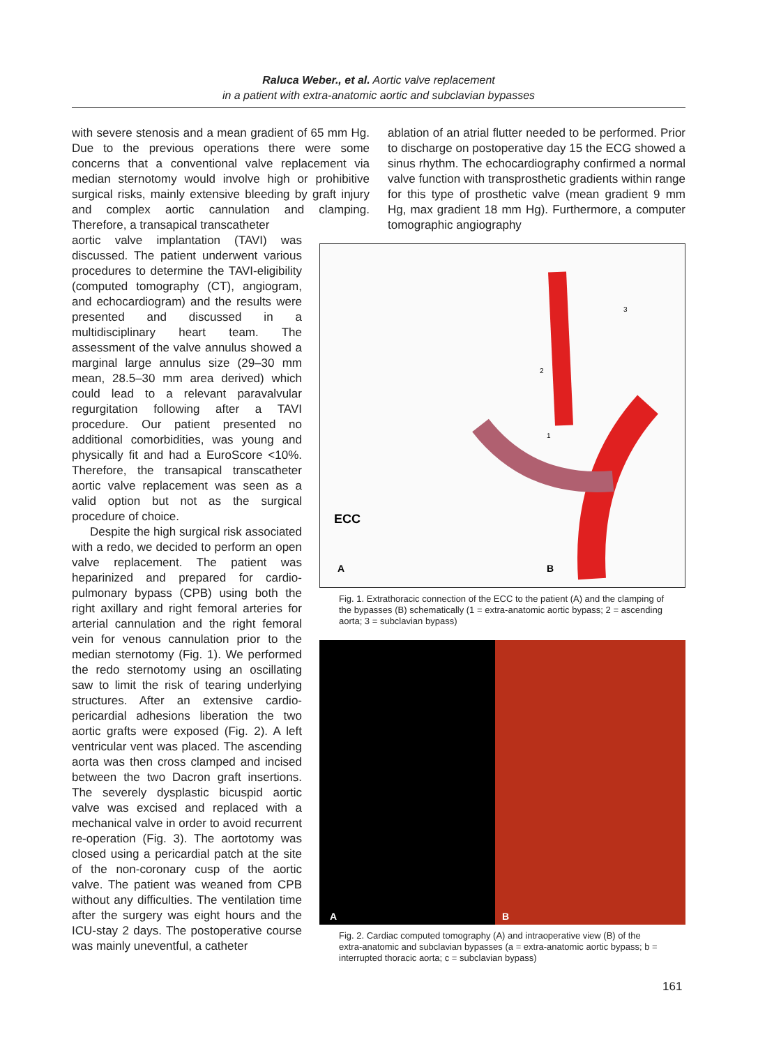Raluca Weber., et al. Aortic valve replacement
in a patient with extra-anatomic aortic and subclavian bypasses
with severe stenosis and a mean gradient of 65 mm Hg. Due to the previous operations there were some concerns that a conventional valve replacement via median sternotomy would involve high or prohibitive surgical risks, mainly extensive bleeding by graft injury and complex aortic cannulation and clamping. Therefore, a transapical transcatheter
ablation of an atrial flutter needed to be performed. Prior to discharge on postoperative day 15 the ECG showed a sinus rhythm. The echocardiography confirmed a normal valve function with transprosthetic gradients within range for this type of prosthetic valve (mean gradient 9 mm Hg, max gradient 18 mm Hg). Furthermore, a computer tomographic angiography
aortic valve implantation (TAVI) was discussed. The patient underwent various procedures to determine the TAVI-eligibility (computed tomography (CT), angiogram, and echocardiogram) and the results were presented and discussed in a multidisciplinary heart team. The assessment of the valve annulus showed a marginal large annulus size (29–30 mm mean, 28.5–30 mm area derived) which could lead to a relevant paravalvular regurgitation following after a TAVI procedure. Our patient presented no additional comorbidities, was young and physically fit and had a EuroScore <10%. Therefore, the transapical transcatheter aortic valve replacement was seen as a valid option but not as the surgical procedure of choice.
Despite the high surgical risk associated with a redo, we decided to perform an open valve replacement. The patient was heparinized and prepared for cardio-pulmonary bypass (CPB) using both the right axillary and right femoral arteries for arterial cannulation and the right femoral vein for venous cannulation prior to the median sternotomy (Fig. 1). We performed the redo sternotomy using an oscillating saw to limit the risk of tearing underlying structures. After an extensive cardio-pericardial adhesions liberation the two aortic grafts were exposed (Fig. 2). A left ventricular vent was placed. The ascending aorta was then cross clamped and incised between the two Dacron graft insertions. The severely dysplastic bicuspid aortic valve was excised and replaced with a mechanical valve in order to avoid recurrent re-operation (Fig. 3). The aortotomy was closed using a pericardial patch at the site of the non-coronary cusp of the aortic valve. The patient was weaned from CPB without any difficulties. The ventilation time after the surgery was eight hours and the ICU-stay 2 days. The postoperative course was mainly uneventful, a catheter
ECC
A
B
3
2
1
Fig. 1. Extrathoracic connection of the ECC to the patient (A) and the clamping of the bypasses (B) schematically (1 = extra-anatomic aortic bypass; 2 = ascending aorta; 3 = subclavian bypass)
A
B
Fig. 2. Cardiac computed tomography (A) and intraoperative view (B) of the extra-anatomic and subclavian bypasses (a = extra-anatomic aortic bypass; b = interrupted thoracic aorta; c = subclavian bypass)
161